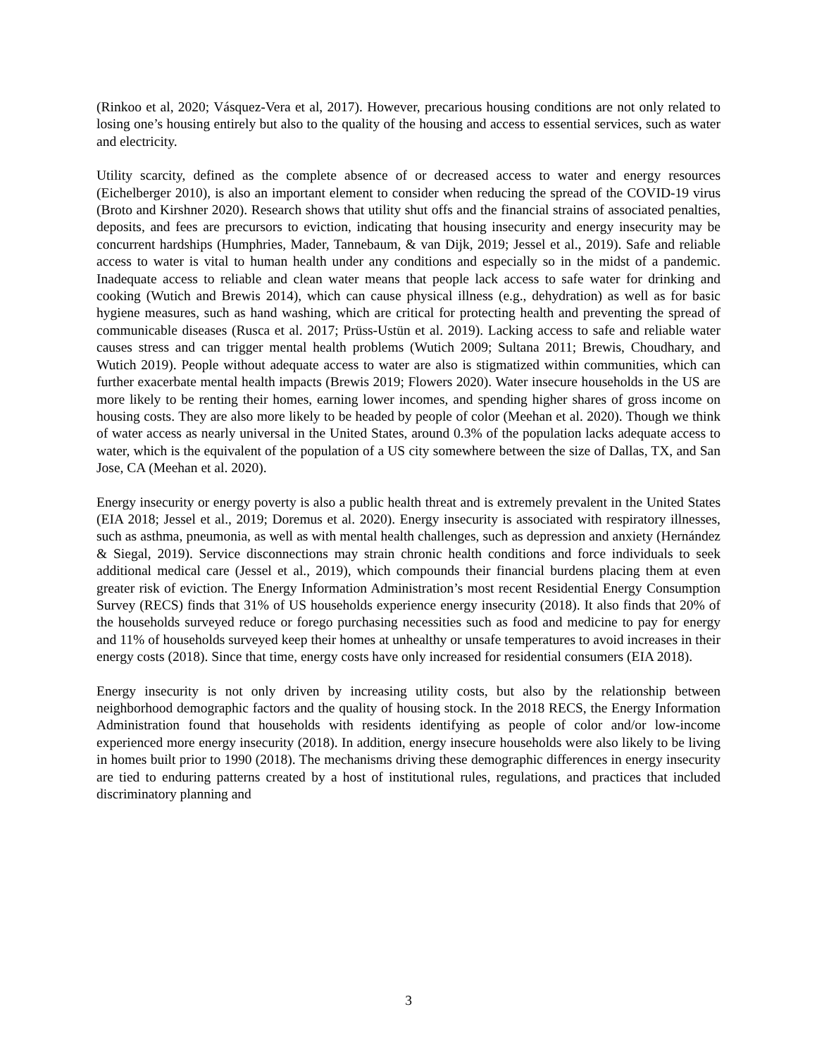(Rinkoo et al, 2020; Vásquez-Vera et al, 2017). However, precarious housing conditions are not only related to losing one’s housing entirely but also to the quality of the housing and access to essential services, such as water and electricity.
Utility scarcity, defined as the complete absence of or decreased access to water and energy resources (Eichelberger 2010), is also an important element to consider when reducing the spread of the COVID-19 virus (Broto and Kirshner 2020). Research shows that utility shut offs and the financial strains of associated penalties, deposits, and fees are precursors to eviction, indicating that housing insecurity and energy insecurity may be concurrent hardships (Humphries, Mader, Tannebaum, & van Dijk, 2019; Jessel et al., 2019). Safe and reliable access to water is vital to human health under any conditions and especially so in the midst of a pandemic. Inadequate access to reliable and clean water means that people lack access to safe water for drinking and cooking (Wutich and Brewis 2014), which can cause physical illness (e.g., dehydration) as well as for basic hygiene measures, such as hand washing, which are critical for protecting health and preventing the spread of communicable diseases (Rusca et al. 2017; Prüss-Ustün et al. 2019). Lacking access to safe and reliable water causes stress and can trigger mental health problems (Wutich 2009; Sultana 2011; Brewis, Choudhary, and Wutich 2019). People without adequate access to water are also is stigmatized within communities, which can further exacerbate mental health impacts (Brewis 2019; Flowers 2020). Water insecure households in the US are more likely to be renting their homes, earning lower incomes, and spending higher shares of gross income on housing costs. They are also more likely to be headed by people of color (Meehan et al. 2020). Though we think of water access as nearly universal in the United States, around 0.3% of the population lacks adequate access to water, which is the equivalent of the population of a US city somewhere between the size of Dallas, TX, and San Jose, CA (Meehan et al. 2020).
Energy insecurity or energy poverty is also a public health threat and is extremely prevalent in the United States (EIA 2018; Jessel et al., 2019; Doremus et al. 2020). Energy insecurity is associated with respiratory illnesses, such as asthma, pneumonia, as well as with mental health challenges, such as depression and anxiety (Hernández & Siegal, 2019). Service disconnections may strain chronic health conditions and force individuals to seek additional medical care (Jessel et al., 2019), which compounds their financial burdens placing them at even greater risk of eviction. The Energy Information Administration’s most recent Residential Energy Consumption Survey (RECS) finds that 31% of US households experience energy insecurity (2018). It also finds that 20% of the households surveyed reduce or forego purchasing necessities such as food and medicine to pay for energy and 11% of households surveyed keep their homes at unhealthy or unsafe temperatures to avoid increases in their energy costs (2018). Since that time, energy costs have only increased for residential consumers (EIA 2018).
Energy insecurity is not only driven by increasing utility costs, but also by the relationship between neighborhood demographic factors and the quality of housing stock. In the 2018 RECS, the Energy Information Administration found that households with residents identifying as people of color and/or low-income experienced more energy insecurity (2018). In addition, energy insecure households were also likely to be living in homes built prior to 1990 (2018). The mechanisms driving these demographic differences in energy insecurity are tied to enduring patterns created by a host of institutional rules, regulations, and practices that included discriminatory planning and
3